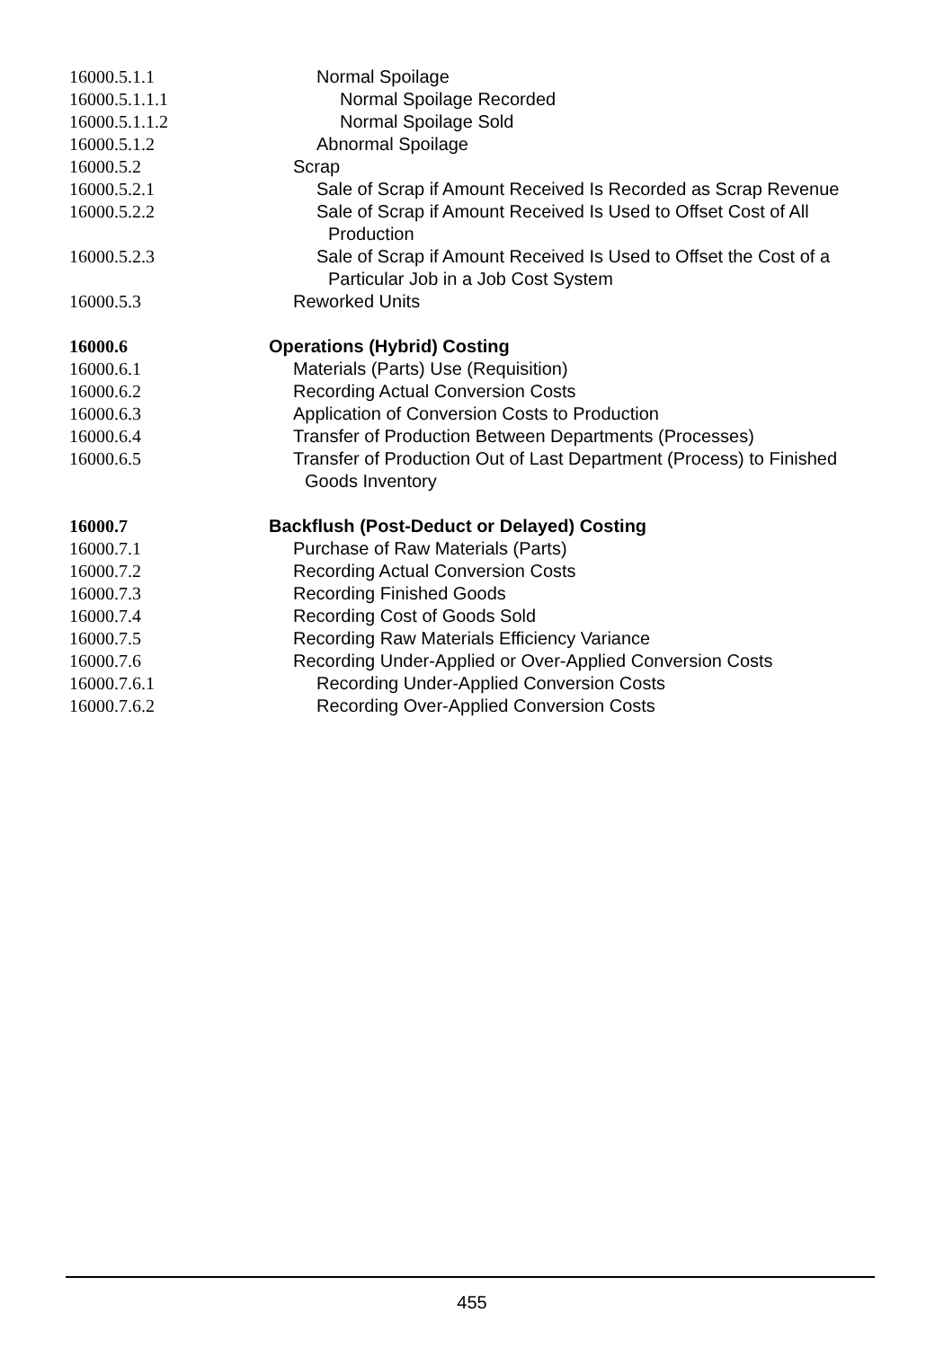16000.5.1.1 Normal Spoilage
16000.5.1.1.1 Normal Spoilage Recorded
16000.5.1.1.2 Normal Spoilage Sold
16000.5.1.2 Abnormal Spoilage
16000.5.2 Scrap
16000.5.2.1 Sale of Scrap if Amount Received Is Recorded as Scrap Revenue
16000.5.2.2 Sale of Scrap if Amount Received Is Used to Offset Cost of All Production
16000.5.2.3 Sale of Scrap if Amount Received Is Used to Offset the Cost of a Particular Job in a Job Cost System
16000.5.3 Reworked Units
16000.6 Operations (Hybrid) Costing
16000.6.1 Materials (Parts) Use (Requisition)
16000.6.2 Recording Actual Conversion Costs
16000.6.3 Application of Conversion Costs to Production
16000.6.4 Transfer of Production Between Departments (Processes)
16000.6.5 Transfer of Production Out of Last Department (Process) to Finished Goods Inventory
16000.7 Backflush (Post-Deduct or Delayed) Costing
16000.7.1 Purchase of Raw Materials (Parts)
16000.7.2 Recording Actual Conversion Costs
16000.7.3 Recording Finished Goods
16000.7.4 Recording Cost of Goods Sold
16000.7.5 Recording Raw Materials Efficiency Variance
16000.7.6 Recording Under-Applied or Over-Applied Conversion Costs
16000.7.6.1 Recording Under-Applied Conversion Costs
16000.7.6.2 Recording Over-Applied Conversion Costs
455